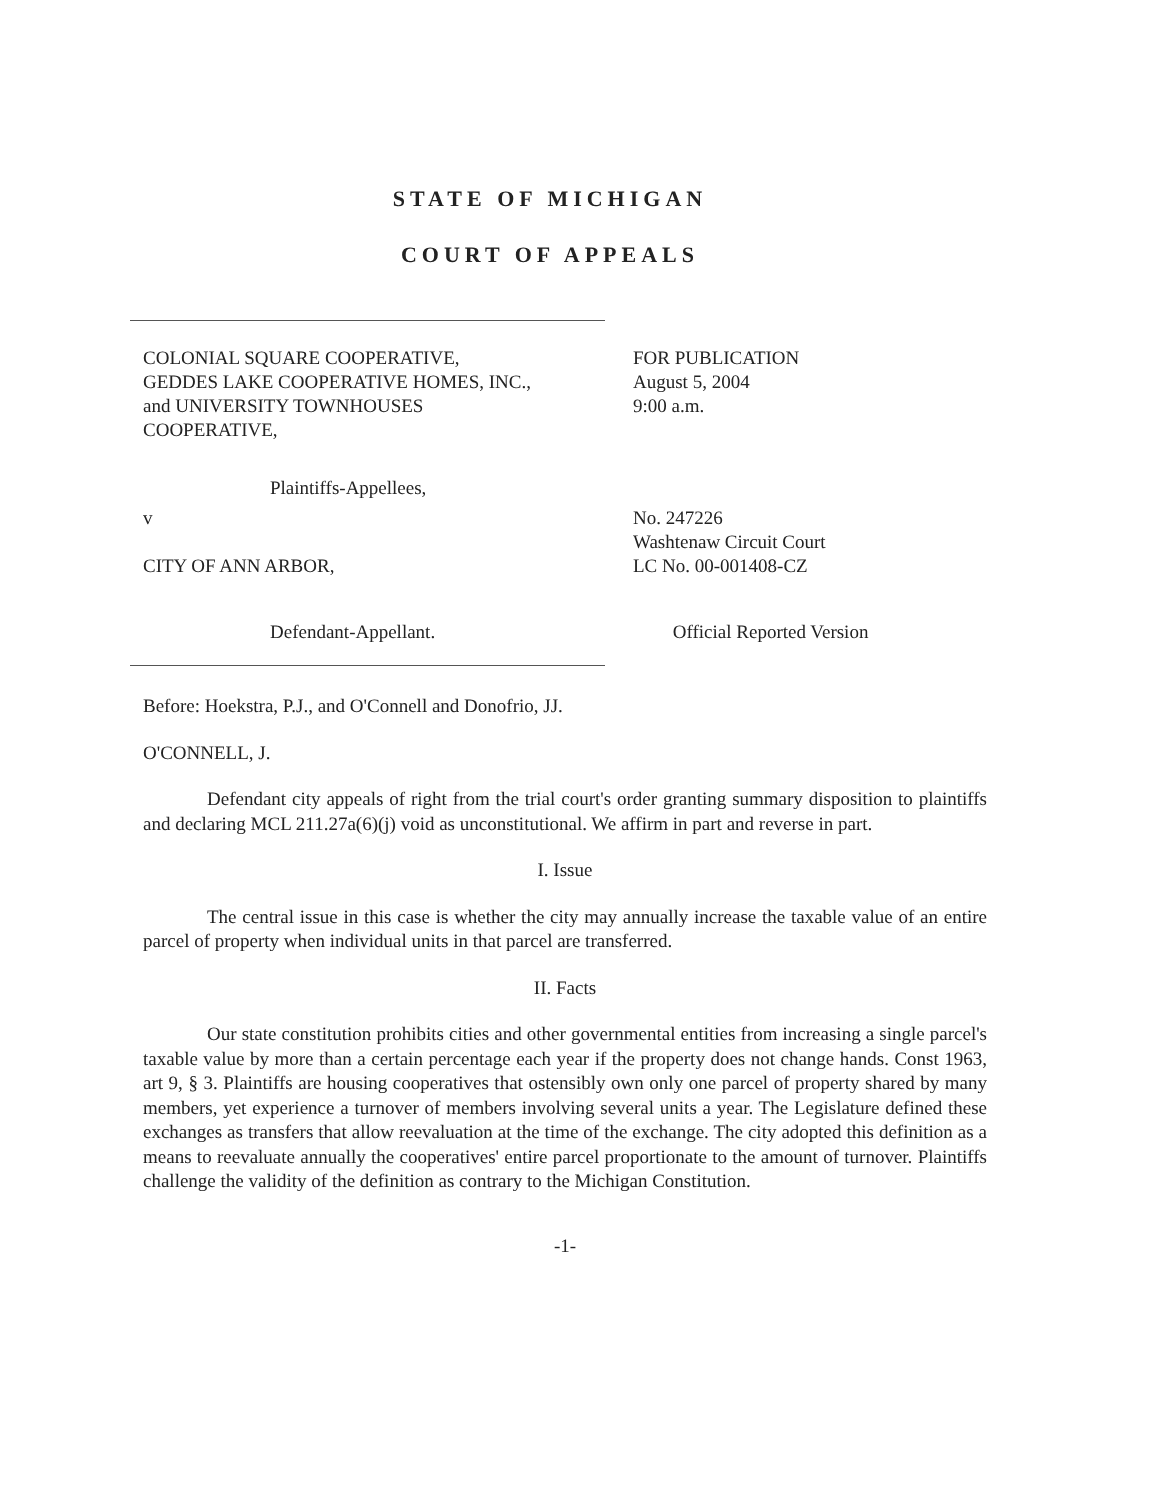STATE OF MICHIGAN
COURT OF APPEALS
COLONIAL SQUARE COOPERATIVE,
GEDDES LAKE COOPERATIVE HOMES, INC.,
and UNIVERSITY TOWNHOUSES
COOPERATIVE,
FOR PUBLICATION
August 5, 2004
9:00 a.m.
Plaintiffs-Appellees,
v
CITY OF ANN ARBOR,
No. 247226
Washtenaw Circuit Court
LC No. 00-001408-CZ
Defendant-Appellant. Official Reported Version
Before: Hoekstra, P.J., and O'Connell and Donofrio, JJ.
O'CONNELL, J.
Defendant city appeals of right from the trial court's order granting summary disposition to plaintiffs and declaring MCL 211.27a(6)(j) void as unconstitutional. We affirm in part and reverse in part.
I. Issue
The central issue in this case is whether the city may annually increase the taxable value of an entire parcel of property when individual units in that parcel are transferred.
II. Facts
Our state constitution prohibits cities and other governmental entities from increasing a single parcel's taxable value by more than a certain percentage each year if the property does not change hands. Const 1963, art 9, § 3. Plaintiffs are housing cooperatives that ostensibly own only one parcel of property shared by many members, yet experience a turnover of members involving several units a year. The Legislature defined these exchanges as transfers that allow reevaluation at the time of the exchange. The city adopted this definition as a means to reevaluate annually the cooperatives' entire parcel proportionate to the amount of turnover. Plaintiffs challenge the validity of the definition as contrary to the Michigan Constitution.
-1-